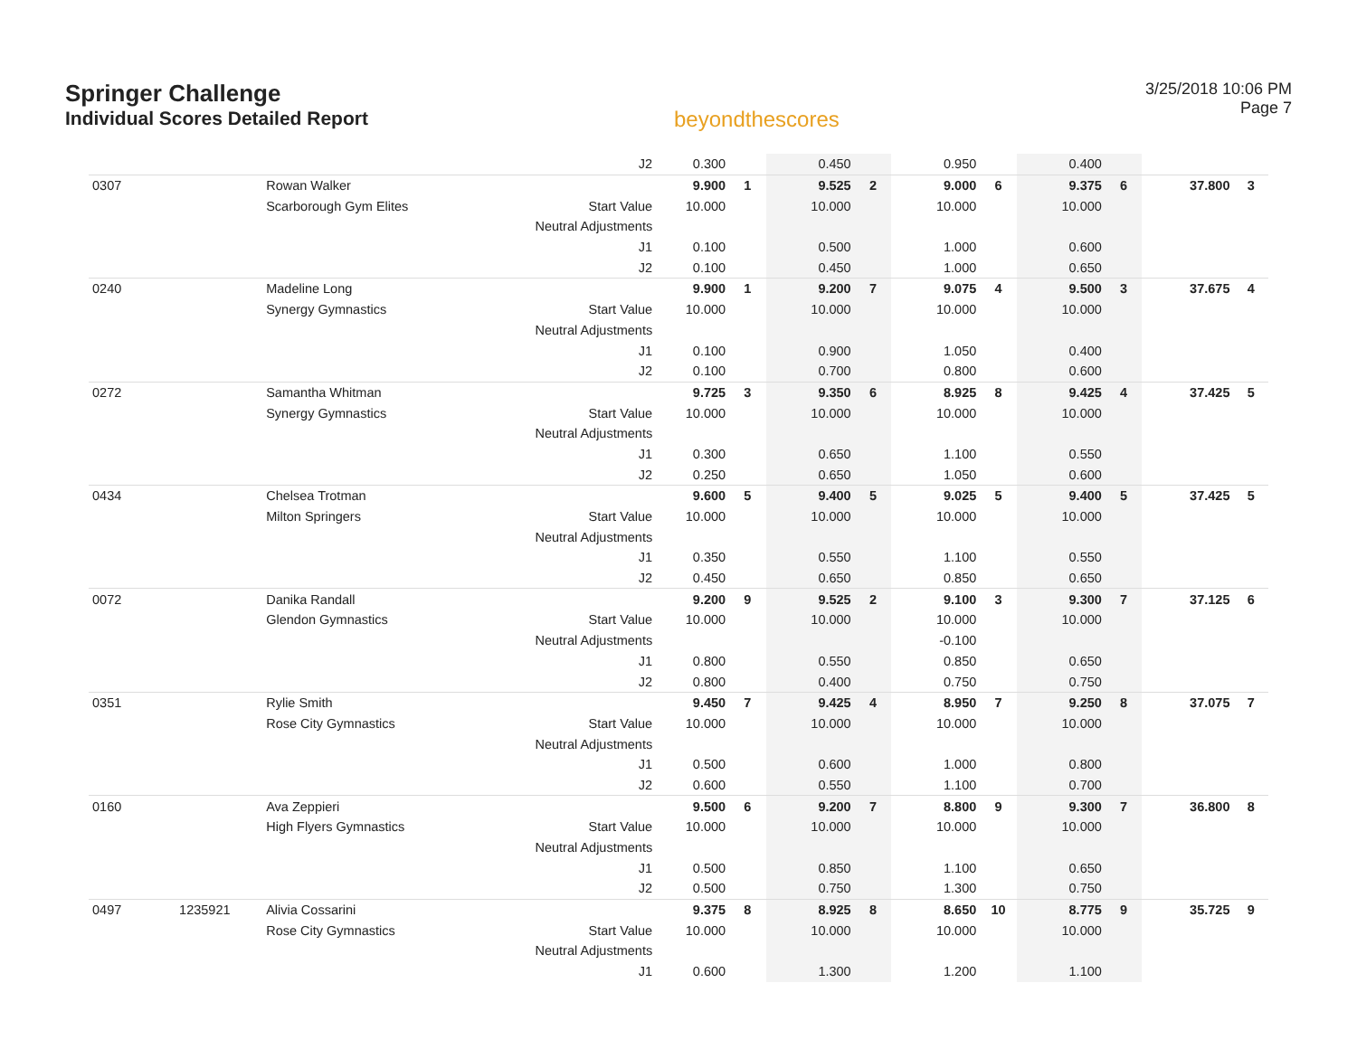Springer Challenge
Individual Scores Detailed Report
beyondthescores
3/25/2018 10:06 PM
Page 7
| | | | J2 | 0.300 | | 0.450 | | 0.950 | | 0.400 | | | |
| 0307 | | Rowan Walker | | 9.900 | 1 | 9.525 | 2 | 9.000 | 6 | 9.375 | 6 | 37.800 | 3 |
| | | Scarborough Gym Elites | Start Value | 10.000 | | 10.000 | | 10.000 | | 10.000 | | | |
| | | | Neutral Adjustments | | | | | | | | | | |
| | | | J1 | 0.100 | | 0.500 | | 1.000 | | 0.600 | | | |
| | | | J2 | 0.100 | | 0.450 | | 1.000 | | 0.650 | | | |
| 0240 | | Madeline Long | | 9.900 | 1 | 9.200 | 7 | 9.075 | 4 | 9.500 | 3 | 37.675 | 4 |
| | | Synergy Gymnastics | Start Value | 10.000 | | 10.000 | | 10.000 | | 10.000 | | | |
| | | | Neutral Adjustments | | | | | | | | | | |
| | | | J1 | 0.100 | | 0.900 | | 1.050 | | 0.400 | | | |
| | | | J2 | 0.100 | | 0.700 | | 0.800 | | 0.600 | | | |
| 0272 | | Samantha Whitman | | 9.725 | 3 | 9.350 | 6 | 8.925 | 8 | 9.425 | 4 | 37.425 | 5 |
| | | Synergy Gymnastics | Start Value | 10.000 | | 10.000 | | 10.000 | | 10.000 | | | |
| | | | Neutral Adjustments | | | | | | | | | | |
| | | | J1 | 0.300 | | 0.650 | | 1.100 | | 0.550 | | | |
| | | | J2 | 0.250 | | 0.650 | | 1.050 | | 0.600 | | | |
| 0434 | | Chelsea Trotman | | 9.600 | 5 | 9.400 | 5 | 9.025 | 5 | 9.400 | 5 | 37.425 | 5 |
| | | Milton Springers | Start Value | 10.000 | | 10.000 | | 10.000 | | 10.000 | | | |
| | | | Neutral Adjustments | | | | | | | | | | |
| | | | J1 | 0.350 | | 0.550 | | 1.100 | | 0.550 | | | |
| | | | J2 | 0.450 | | 0.650 | | 0.850 | | 0.650 | | | |
| 0072 | | Danika Randall | | 9.200 | 9 | 9.525 | 2 | 9.100 | 3 | 9.300 | 7 | 37.125 | 6 |
| | | Glendon Gymnastics | Start Value | 10.000 | | 10.000 | | 10.000 | | 10.000 | | | |
| | | | Neutral Adjustments | | | | | -0.100 | | | | | |
| | | | J1 | 0.800 | | 0.550 | | 0.850 | | 0.650 | | | |
| | | | J2 | 0.800 | | 0.400 | | 0.750 | | 0.750 | | | |
| 0351 | | Rylie Smith | | 9.450 | 7 | 9.425 | 4 | 8.950 | 7 | 9.250 | 8 | 37.075 | 7 |
| | | Rose City Gymnastics | Start Value | 10.000 | | 10.000 | | 10.000 | | 10.000 | | | |
| | | | Neutral Adjustments | | | | | | | | | | |
| | | | J1 | 0.500 | | 0.600 | | 1.000 | | 0.800 | | | |
| | | | J2 | 0.600 | | 0.550 | | 1.100 | | 0.700 | | | |
| 0160 | | Ava Zeppieri | | 9.500 | 6 | 9.200 | 7 | 8.800 | 9 | 9.300 | 7 | 36.800 | 8 |
| | | High Flyers Gymnastics | Start Value | 10.000 | | 10.000 | | 10.000 | | 10.000 | | | |
| | | | Neutral Adjustments | | | | | | | | | | |
| | | | J1 | 0.500 | | 0.850 | | 1.100 | | 0.650 | | | |
| | | | J2 | 0.500 | | 0.750 | | 1.300 | | 0.750 | | | |
| 0497 | 1235921 | Alivia Cossarini | | 9.375 | 8 | 8.925 | 8 | 8.650 | 10 | 8.775 | 9 | 35.725 | 9 |
| | | Rose City Gymnastics | Start Value | 10.000 | | 10.000 | | 10.000 | | 10.000 | | | |
| | | | Neutral Adjustments | | | | | | | | | | |
| | | | J1 | 0.600 | | 1.300 | | 1.200 | | 1.100 | | | |